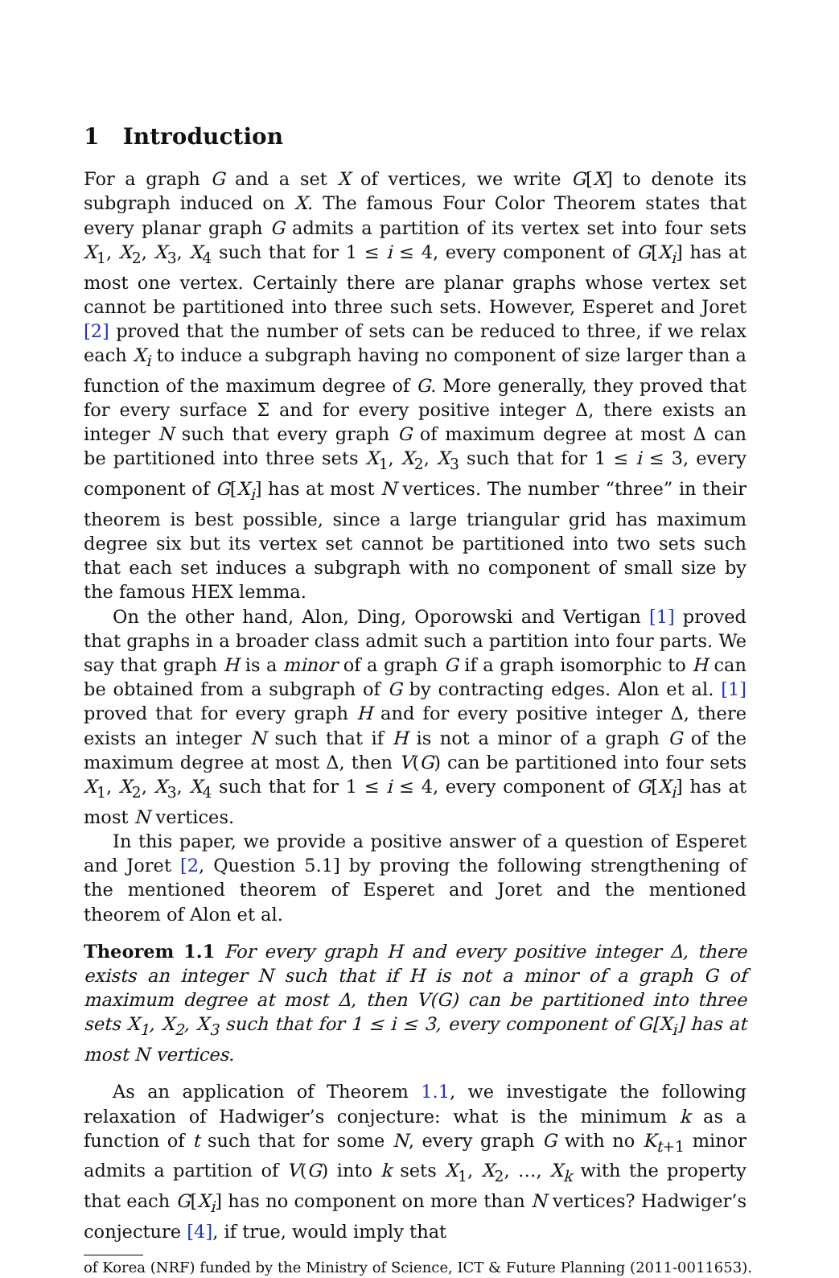1 Introduction
For a graph G and a set X of vertices, we write G[X] to denote its subgraph induced on X. The famous Four Color Theorem states that every planar graph G admits a partition of its vertex set into four sets X<sub>1</sub>, X<sub>2</sub>, X<sub>3</sub>, X<sub>4</sub> such that for 1 ≤ i ≤ 4, every component of G[X<sub>i</sub>] has at most one vertex. Certainly there are planar graphs whose vertex set cannot be partitioned into three such sets. However, Esperet and Joret [2] proved that the number of sets can be reduced to three, if we relax each X<sub>i</sub> to induce a subgraph having no component of size larger than a function of the maximum degree of G. More generally, they proved that for every surface Σ and for every positive integer Δ, there exists an integer N such that every graph G of maximum degree at most Δ can be partitioned into three sets X<sub>1</sub>, X<sub>2</sub>, X<sub>3</sub> such that for 1 ≤ i ≤ 3, every component of G[X<sub>i</sub>] has at most N vertices. The number “three” in their theorem is best possible, since a large triangular grid has maximum degree six but its vertex set cannot be partitioned into two sets such that each set induces a subgraph with no component of small size by the famous HEX lemma.
On the other hand, Alon, Ding, Oporowski and Vertigan [1] proved that graphs in a broader class admit such a partition into four parts. We say that graph H is a minor of a graph G if a graph isomorphic to H can be obtained from a subgraph of G by contracting edges. Alon et al. [1] proved that for every graph H and for every positive integer Δ, there exists an integer N such that if H is not a minor of a graph G of the maximum degree at most Δ, then V(G) can be partitioned into four sets X<sub>1</sub>, X<sub>2</sub>, X<sub>3</sub>, X<sub>4</sub> such that for 1 ≤ i ≤ 4, every component of G[X<sub>i</sub>] has at most N vertices.
In this paper, we provide a positive answer of a question of Esperet and Joret [2, Question 5.1] by proving the following strengthening of the mentioned theorem of Esperet and Joret and the mentioned theorem of Alon et al.
Theorem 1.1 For every graph H and every positive integer Δ, there exists an integer N such that if H is not a minor of a graph G of maximum degree at most Δ, then V(G) can be partitioned into three sets X<sub>1</sub>, X<sub>2</sub>, X<sub>3</sub> such that for 1 ≤ i ≤ 3, every component of G[X<sub>i</sub>] has at most N vertices.
As an application of Theorem 1.1, we investigate the following relaxation of Hadwiger’s conjecture: what is the minimum k as a function of t such that for some N, every graph G with no K<sub>t+1</sub> minor admits a partition of V(G) into k sets X<sub>1</sub>, X<sub>2</sub>, …, X<sub>k</sub> with the property that each G[X<sub>i</sub>] has no component on more than N vertices? Hadwiger’s conjecture [4], if true, would imply that
of Korea (NRF) funded by the Ministry of Science, ICT & Future Planning (2011-0011653).